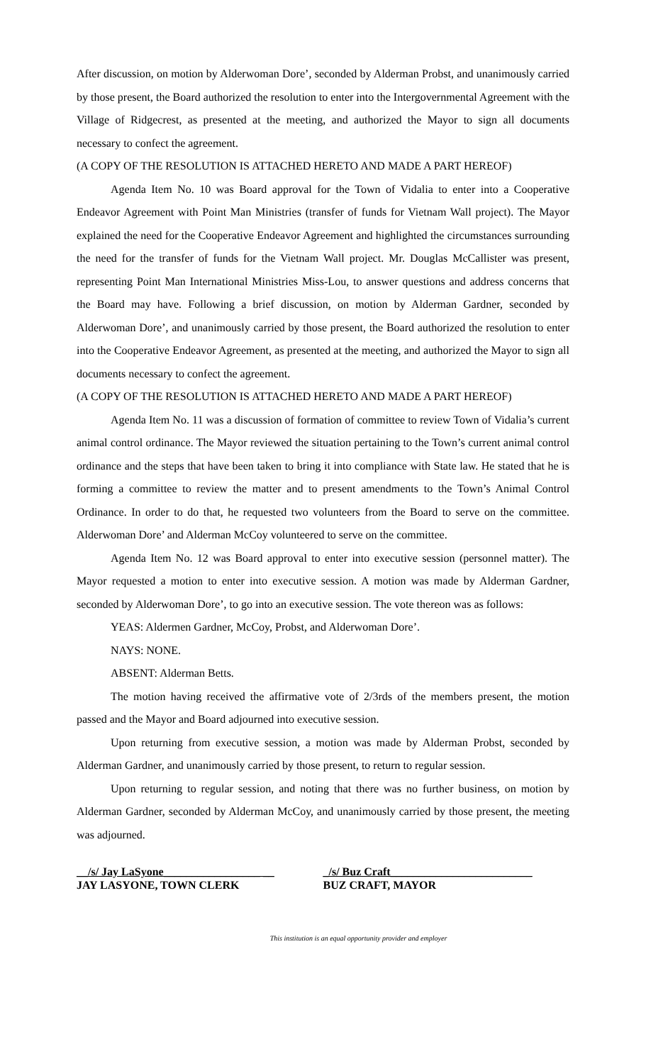After discussion, on motion by Alderwoman Dore’, seconded by Alderman Probst, and unanimously carried by those present, the Board authorized the resolution to enter into the Intergovernmental Agreement with the Village of Ridgecrest, as presented at the meeting, and authorized the Mayor to sign all documents necessary to confect the agreement.
(A COPY OF THE RESOLUTION IS ATTACHED HERETO AND MADE A PART HEREOF)
Agenda Item No. 10 was Board approval for the Town of Vidalia to enter into a Cooperative Endeavor Agreement with Point Man Ministries (transfer of funds for Vietnam Wall project). The Mayor explained the need for the Cooperative Endeavor Agreement and highlighted the circumstances surrounding the need for the transfer of funds for the Vietnam Wall project. Mr. Douglas McCallister was present, representing Point Man International Ministries Miss-Lou, to answer questions and address concerns that the Board may have. Following a brief discussion, on motion by Alderman Gardner, seconded by Alderwoman Dore’, and unanimously carried by those present, the Board authorized the resolution to enter into the Cooperative Endeavor Agreement, as presented at the meeting, and authorized the Mayor to sign all documents necessary to confect the agreement.
(A COPY OF THE RESOLUTION IS ATTACHED HERETO AND MADE A PART HEREOF)
Agenda Item No. 11 was a discussion of formation of committee to review Town of Vidalia’s current animal control ordinance. The Mayor reviewed the situation pertaining to the Town’s current animal control ordinance and the steps that have been taken to bring it into compliance with State law. He stated that he is forming a committee to review the matter and to present amendments to the Town’s Animal Control Ordinance. In order to do that, he requested two volunteers from the Board to serve on the committee. Alderwoman Dore’ and Alderman McCoy volunteered to serve on the committee.
Agenda Item No. 12 was Board approval to enter into executive session (personnel matter). The Mayor requested a motion to enter into executive session. A motion was made by Alderman Gardner, seconded by Alderwoman Dore’, to go into an executive session. The vote thereon was as follows:
YEAS: Aldermen Gardner, McCoy, Probst, and Alderwoman Dore’.
NAYS: NONE.
ABSENT: Alderman Betts.
The motion having received the affirmative vote of 2/3rds of the members present, the motion passed and the Mayor and Board adjourned into executive session.
Upon returning from executive session, a motion was made by Alderman Probst, seconded by Alderman Gardner, and unanimously carried by those present, to return to regular session.
Upon returning to regular session, and noting that there was no further business, on motion by Alderman Gardner, seconded by Alderman McCoy, and unanimously carried by those present, the meeting was adjourned.
__/s/ Jay LaSyone_________________ __
JAY LASYONE, TOWN CLERK
_/s/ Buz Craft_________________________
BUZ CRAFT, MAYOR
This institution is an equal opportunity provider and employer